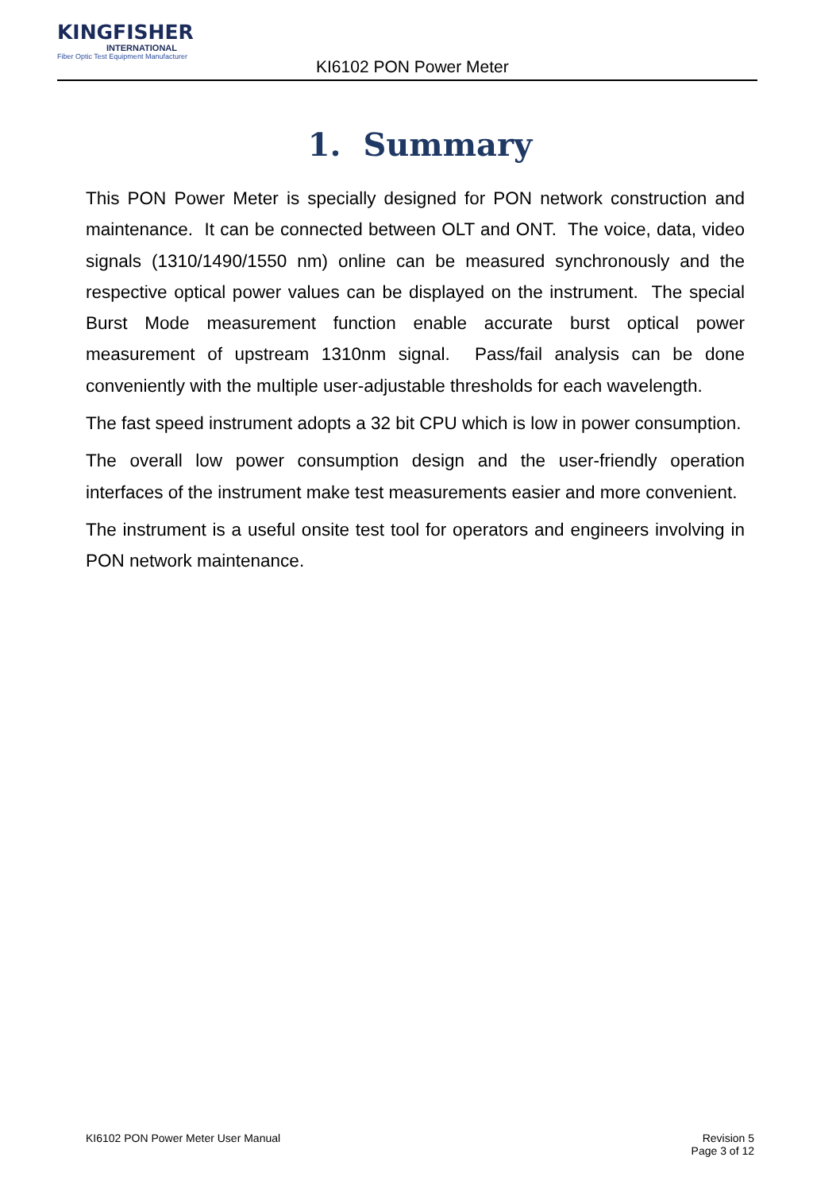KINGFISHER
INTERNATIONAL
Fiber Optic Test Equipment Manufacturer
KI6102 PON Power Meter
1. Summary
This PON Power Meter is specially designed for PON network construction and maintenance. It can be connected between OLT and ONT. The voice, data, video signals (1310/1490/1550 nm) online can be measured synchronously and the respective optical power values can be displayed on the instrument. The special Burst Mode measurement function enable accurate burst optical power measurement of upstream 1310nm signal. Pass/fail analysis can be done conveniently with the multiple user-adjustable thresholds for each wavelength.
The fast speed instrument adopts a 32 bit CPU which is low in power consumption.
The overall low power consumption design and the user-friendly operation interfaces of the instrument make test measurements easier and more convenient.
The instrument is a useful onsite test tool for operators and engineers involving in PON network maintenance.
KI6102 PON Power Meter User Manual
Revision 5
Page 3 of 12